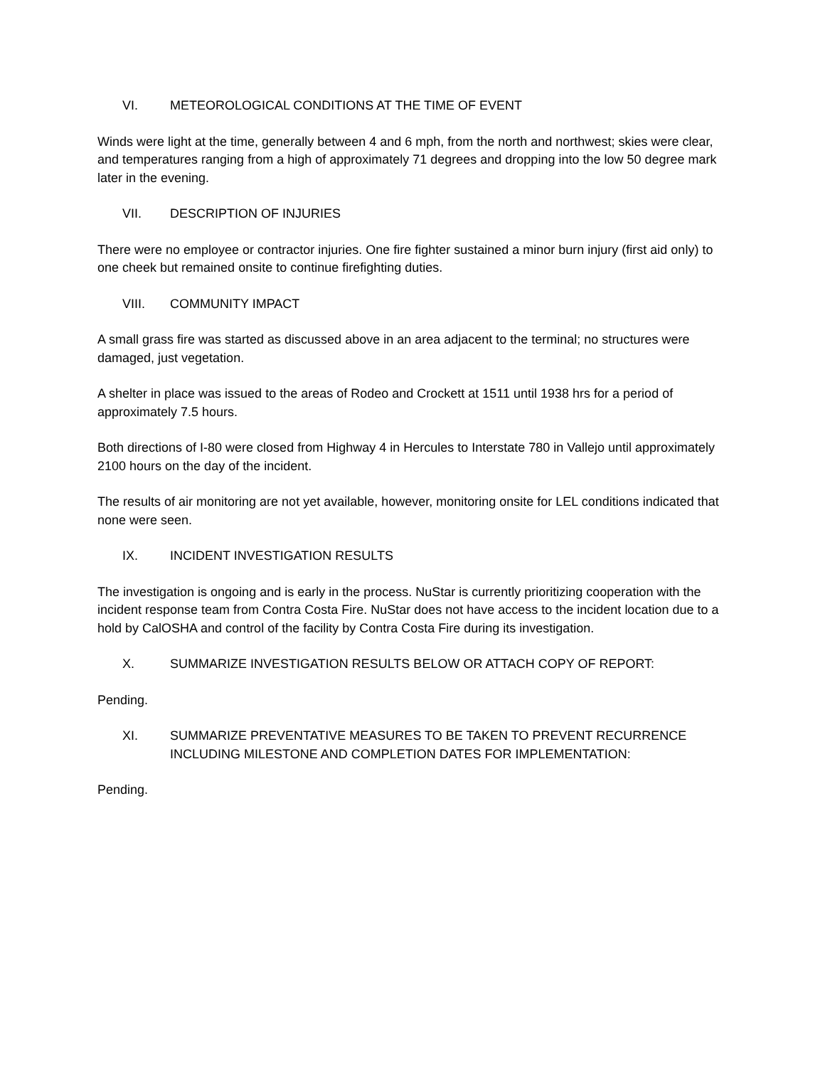VI. METEOROLOGICAL CONDITIONS AT THE TIME OF EVENT
Winds were light at the time, generally between 4 and 6 mph, from the north and northwest; skies were clear, and temperatures ranging from a high of approximately 71 degrees and dropping into the low 50 degree mark later in the evening.
VII. DESCRIPTION OF INJURIES
There were no employee or contractor injuries. One fire fighter sustained a minor burn injury (first aid only) to one cheek but remained onsite to continue firefighting duties.
VIII. COMMUNITY IMPACT
A small grass fire was started as discussed above in an area adjacent to the terminal; no structures were damaged, just vegetation.
A shelter in place was issued to the areas of Rodeo and Crockett at 1511 until 1938 hrs for a period of approximately 7.5 hours.
Both directions of I-80 were closed from Highway 4 in Hercules to Interstate 780 in Vallejo until approximately 2100 hours on the day of the incident.
The results of air monitoring are not yet available, however, monitoring onsite for LEL conditions indicated that none were seen.
IX. INCIDENT INVESTIGATION RESULTS
The investigation is ongoing and is early in the process. NuStar is currently prioritizing cooperation with the incident response team from Contra Costa Fire. NuStar does not have access to the incident location due to a hold by CalOSHA and control of the facility by Contra Costa Fire during its investigation.
X. SUMMARIZE INVESTIGATION RESULTS BELOW OR ATTACH COPY OF REPORT:
Pending.
XI. SUMMARIZE PREVENTATIVE MEASURES TO BE TAKEN TO PREVENT RECURRENCE INCLUDING MILESTONE AND COMPLETION DATES FOR IMPLEMENTATION:
Pending.